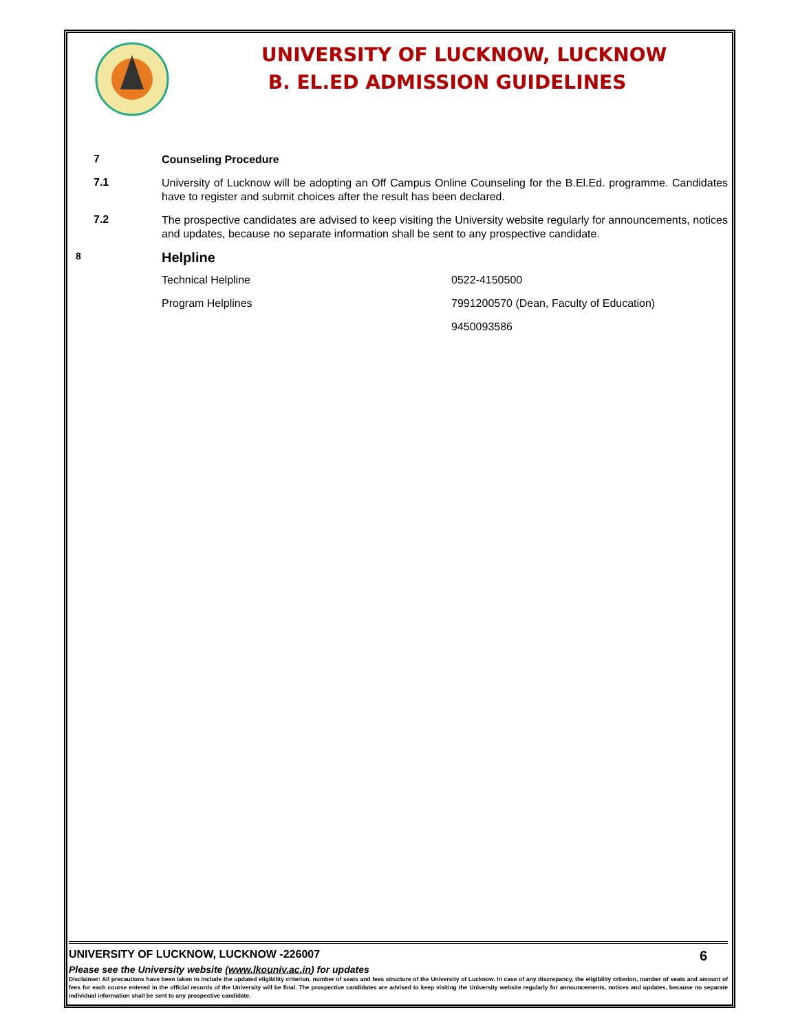UNIVERSITY OF LUCKNOW, LUCKNOW
B. EL.ED ADMISSION GUIDELINES
7
Counseling Procedure
7.1
University of Lucknow will be adopting an Off Campus Online Counseling for the B.El.Ed. programme. Candidates have to register and submit choices after the result has been declared.
7.2
The prospective candidates are advised to keep visiting the University website regularly for announcements, notices and updates, because no separate information shall be sent to any prospective candidate.
8
Helpline
Technical Helpline 0522-4150500
Program Helplines 7991200570 (Dean, Faculty of Education)
9450093586
UNIVERSITY OF LUCKNOW, LUCKNOW -226007 6
Please see the University website (www.lkouniv.ac.in) for updates
Disclaimer: All precautions have been taken to include the updated eligibility criterion, number of seats and fees structure of the University of Lucknow. In case of any discrepancy, the eligibility criterion, number of seats and amount of fees for each course entered in the official records of the University will be final. The prospective candidates are advised to keep visiting the University website regularly for announcements, notices and updates, because no separate individual information shall be sent to any prospective candidate.